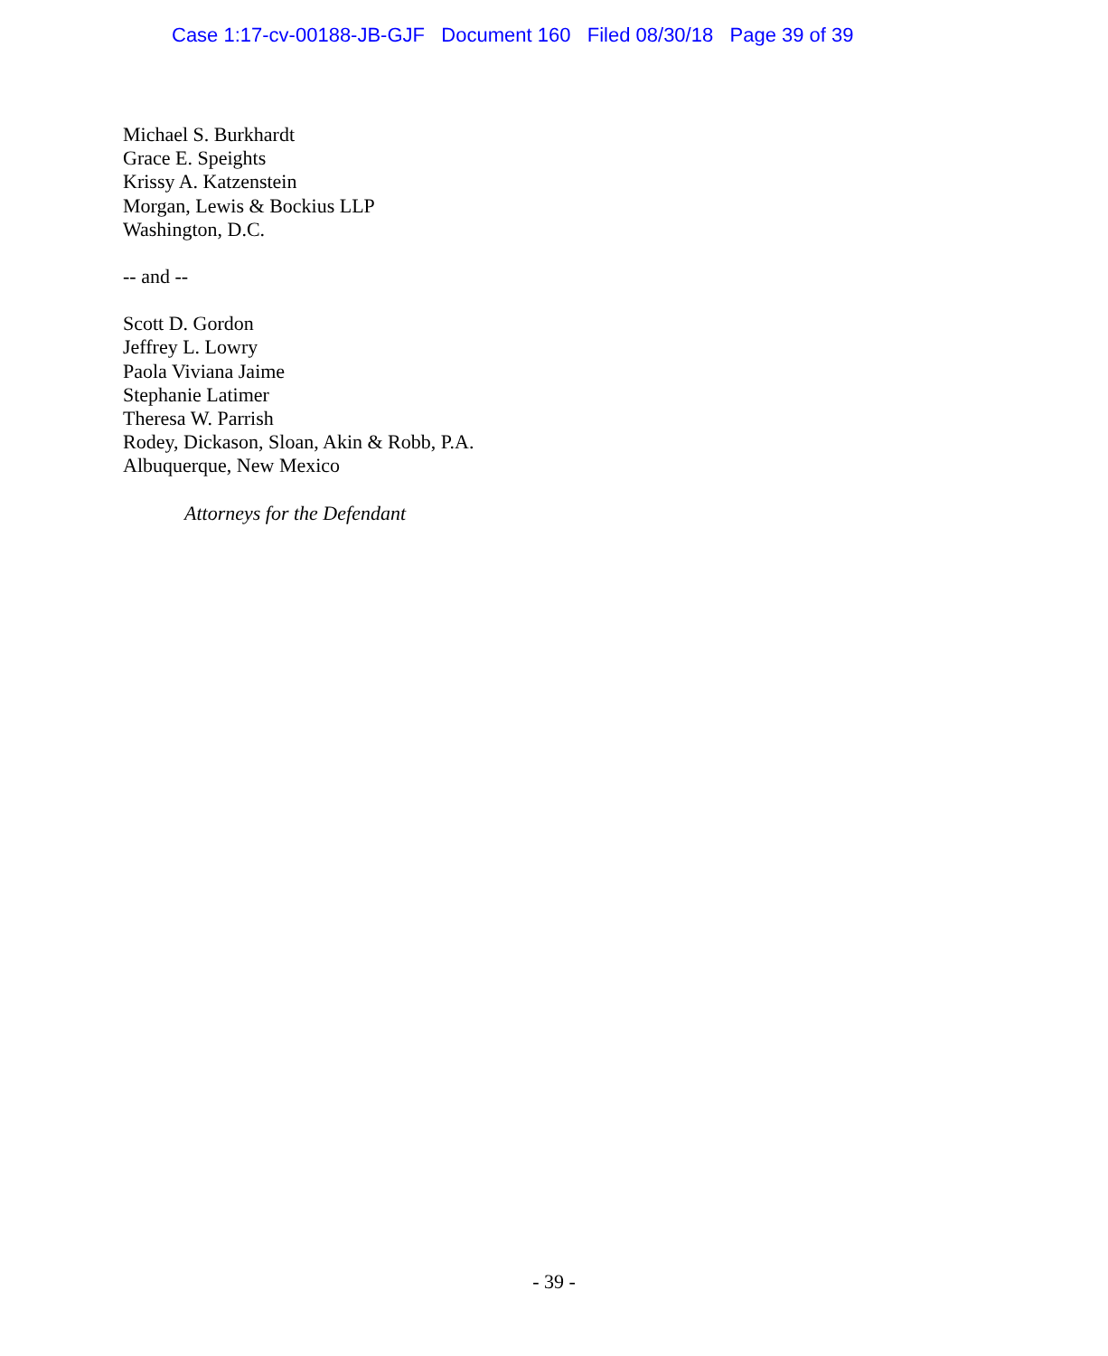Case 1:17-cv-00188-JB-GJF Document 160 Filed 08/30/18 Page 39 of 39
Michael S. Burkhardt
Grace E. Speights
Krissy A. Katzenstein
Morgan, Lewis & Bockius LLP
Washington, D.C.
-- and --
Scott D. Gordon
Jeffrey L. Lowry
Paola Viviana Jaime
Stephanie Latimer
Theresa W. Parrish
Rodey, Dickason, Sloan, Akin & Robb, P.A.
Albuquerque, New Mexico
Attorneys for the Defendant
- 39 -